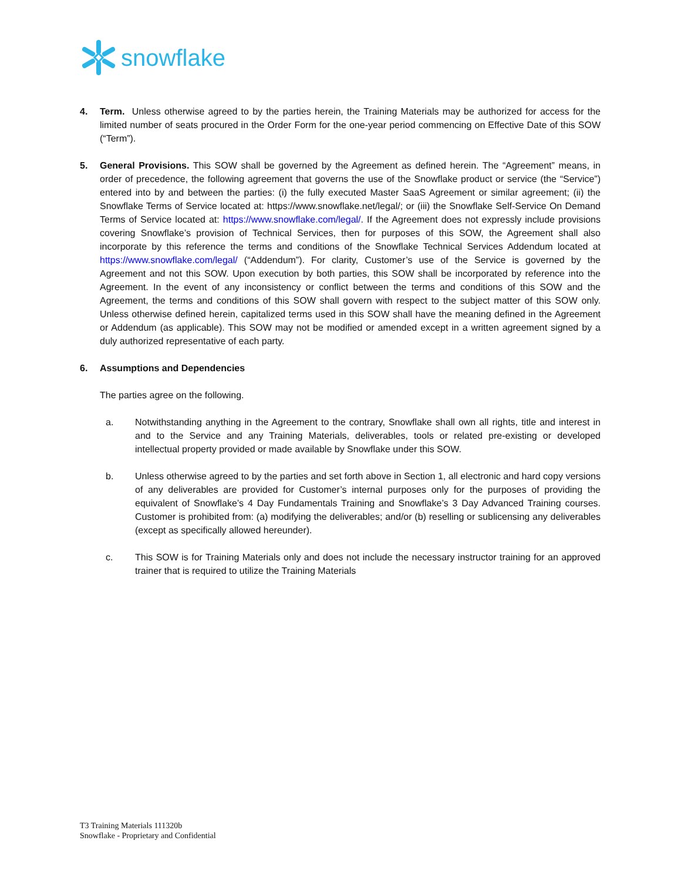snowflake
4. Term. Unless otherwise agreed to by the parties herein, the Training Materials may be authorized for access for the limited number of seats procured in the Order Form for the one-year period commencing on Effective Date of this SOW (“Term”).
5. General Provisions. This SOW shall be governed by the Agreement as defined herein. The “Agreement” means, in order of precedence, the following agreement that governs the use of the Snowflake product or service (the “Service”) entered into by and between the parties: (i) the fully executed Master SaaS Agreement or similar agreement; (ii) the Snowflake Terms of Service located at: https://www.snowflake.net/legal/; or (iii) the Snowflake Self-Service On Demand Terms of Service located at: https://www.snowflake.com/legal/. If the Agreement does not expressly include provisions covering Snowflake’s provision of Technical Services, then for purposes of this SOW, the Agreement shall also incorporate by this reference the terms and conditions of the Snowflake Technical Services Addendum located at https://www.snowflake.com/legal/ (“Addendum”). For clarity, Customer’s use of the Service is governed by the Agreement and not this SOW. Upon execution by both parties, this SOW shall be incorporated by reference into the Agreement. In the event of any inconsistency or conflict between the terms and conditions of this SOW and the Agreement, the terms and conditions of this SOW shall govern with respect to the subject matter of this SOW only. Unless otherwise defined herein, capitalized terms used in this SOW shall have the meaning defined in the Agreement or Addendum (as applicable). This SOW may not be modified or amended except in a written agreement signed by a duly authorized representative of each party.
6. Assumptions and Dependencies
The parties agree on the following.
a. Notwithstanding anything in the Agreement to the contrary, Snowflake shall own all rights, title and interest in and to the Service and any Training Materials, deliverables, tools or related pre-existing or developed intellectual property provided or made available by Snowflake under this SOW.
b. Unless otherwise agreed to by the parties and set forth above in Section 1, all electronic and hard copy versions of any deliverables are provided for Customer’s internal purposes only for the purposes of providing the equivalent of Snowflake’s 4 Day Fundamentals Training and Snowflake’s 3 Day Advanced Training courses. Customer is prohibited from: (a) modifying the deliverables; and/or (b) reselling or sublicensing any deliverables (except as specifically allowed hereunder).
c. This SOW is for Training Materials only and does not include the necessary instructor training for an approved trainer that is required to utilize the Training Materials
T3 Training Materials 111320b
Snowflake - Proprietary and Confidential